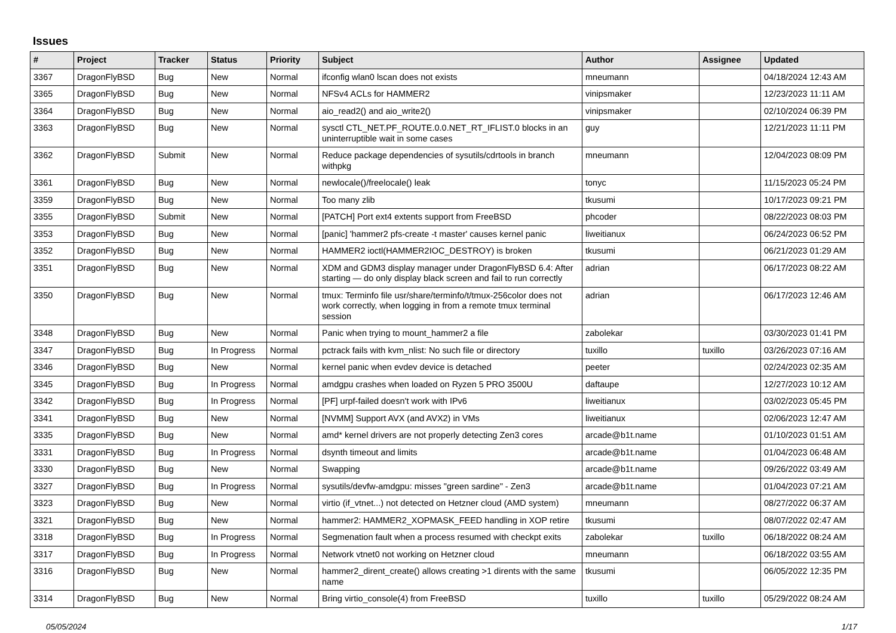Issues
| # | Project | Tracker | Status | Priority | Subject | Author | Assignee | Updated |
| --- | --- | --- | --- | --- | --- | --- | --- | --- |
| 3367 | DragonFlyBSD | Bug | New | Normal | ifconfig wlan0 lscan does not exists | mneumann | | 04/18/2024 12:43 AM |
| 3365 | DragonFlyBSD | Bug | New | Normal | NFSv4 ACLs for HAMMER2 | vinipsmaker | | 12/23/2023 11:11 AM |
| 3364 | DragonFlyBSD | Bug | New | Normal | aio_read2() and aio_write2() | vinipsmaker | | 02/10/2024 06:39 PM |
| 3363 | DragonFlyBSD | Bug | New | Normal | sysctl CTL_NET.PF_ROUTE.0.0.NET_RT_IFLIST.0 blocks in an uninterruptible wait in some cases | guy | | 12/21/2023 11:11 PM |
| 3362 | DragonFlyBSD | Submit | New | Normal | Reduce package dependencies of sysutils/cdrtools in branch withpkg | mneumann | | 12/04/2023 08:09 PM |
| 3361 | DragonFlyBSD | Bug | New | Normal | newlocale()/freelocale() leak | tonyc | | 11/15/2023 05:24 PM |
| 3359 | DragonFlyBSD | Bug | New | Normal | Too many zlib | tkusumi | | 10/17/2023 09:21 PM |
| 3355 | DragonFlyBSD | Submit | New | Normal | [PATCH] Port ext4 extents support from FreeBSD | phcoder | | 08/22/2023 08:03 PM |
| 3353 | DragonFlyBSD | Bug | New | Normal | [panic] 'hammer2 pfs-create -t master' causes kernel panic | liweitianux | | 06/24/2023 06:52 PM |
| 3352 | DragonFlyBSD | Bug | New | Normal | HAMMER2 ioctl(HAMMER2IOC_DESTROY) is broken | tkusumi | | 06/21/2023 01:29 AM |
| 3351 | DragonFlyBSD | Bug | New | Normal | XDM and GDM3 display manager under DragonFlyBSD 6.4: After starting — do only display black screen and fail to run correctly | adrian | | 06/17/2023 08:22 AM |
| 3350 | DragonFlyBSD | Bug | New | Normal | tmux: Terminfo file usr/share/terminfo/t/tmux-256color does not work correctly, when logging in from a remote tmux terminal session | adrian | | 06/17/2023 12:46 AM |
| 3348 | DragonFlyBSD | Bug | New | Normal | Panic when trying to mount_hammer2 a file | zabolekar | | 03/30/2023 01:41 PM |
| 3347 | DragonFlyBSD | Bug | In Progress | Normal | pctrack fails with kvm_nlist: No such file or directory | tuxillo | tuxillo | 03/26/2023 07:16 AM |
| 3346 | DragonFlyBSD | Bug | New | Normal | kernel panic when evdev device is detached | peeter | | 02/24/2023 02:35 AM |
| 3345 | DragonFlyBSD | Bug | In Progress | Normal | amdgpu crashes when loaded on Ryzen 5 PRO 3500U | daftaupe | | 12/27/2023 10:12 AM |
| 3342 | DragonFlyBSD | Bug | In Progress | Normal | [PF] urpf-failed doesn't work with IPv6 | liweitianux | | 03/02/2023 05:45 PM |
| 3341 | DragonFlyBSD | Bug | New | Normal | [NVMM] Support AVX (and AVX2) in VMs | liweitianux | | 02/06/2023 12:47 AM |
| 3335 | DragonFlyBSD | Bug | New | Normal | amd* kernel drivers are not properly detecting Zen3 cores | arcade@b1t.name | | 01/10/2023 01:51 AM |
| 3331 | DragonFlyBSD | Bug | In Progress | Normal | dsynth timeout and limits | arcade@b1t.name | | 01/04/2023 06:48 AM |
| 3330 | DragonFlyBSD | Bug | New | Normal | Swapping | arcade@b1t.name | | 09/26/2022 03:49 AM |
| 3327 | DragonFlyBSD | Bug | In Progress | Normal | sysutils/devfw-amdgpu: misses "green sardine" - Zen3 | arcade@b1t.name | | 01/04/2023 07:21 AM |
| 3323 | DragonFlyBSD | Bug | New | Normal | virtio (if_vtnet...) not detected on Hetzner cloud (AMD system) | mneumann | | 08/27/2022 06:37 AM |
| 3321 | DragonFlyBSD | Bug | New | Normal | hammer2: HAMMER2_XOPMASK_FEED handling in XOP retire | tkusumi | | 08/07/2022 02:47 AM |
| 3318 | DragonFlyBSD | Bug | In Progress | Normal | Segmenation fault when a process resumed with checkpt exits | zabolekar | tuxillo | 06/18/2022 08:24 AM |
| 3317 | DragonFlyBSD | Bug | In Progress | Normal | Network vtnet0 not working on Hetzner cloud | mneumann | | 06/18/2022 03:55 AM |
| 3316 | DragonFlyBSD | Bug | New | Normal | hammer2_dirent_create() allows creating >1 dirents with the same name | tkusumi | | 06/05/2022 12:35 PM |
| 3314 | DragonFlyBSD | Bug | New | Normal | Bring virtio_console(4) from FreeBSD | tuxillo | tuxillo | 05/29/2022 08:24 AM |
05/05/2024 1/17